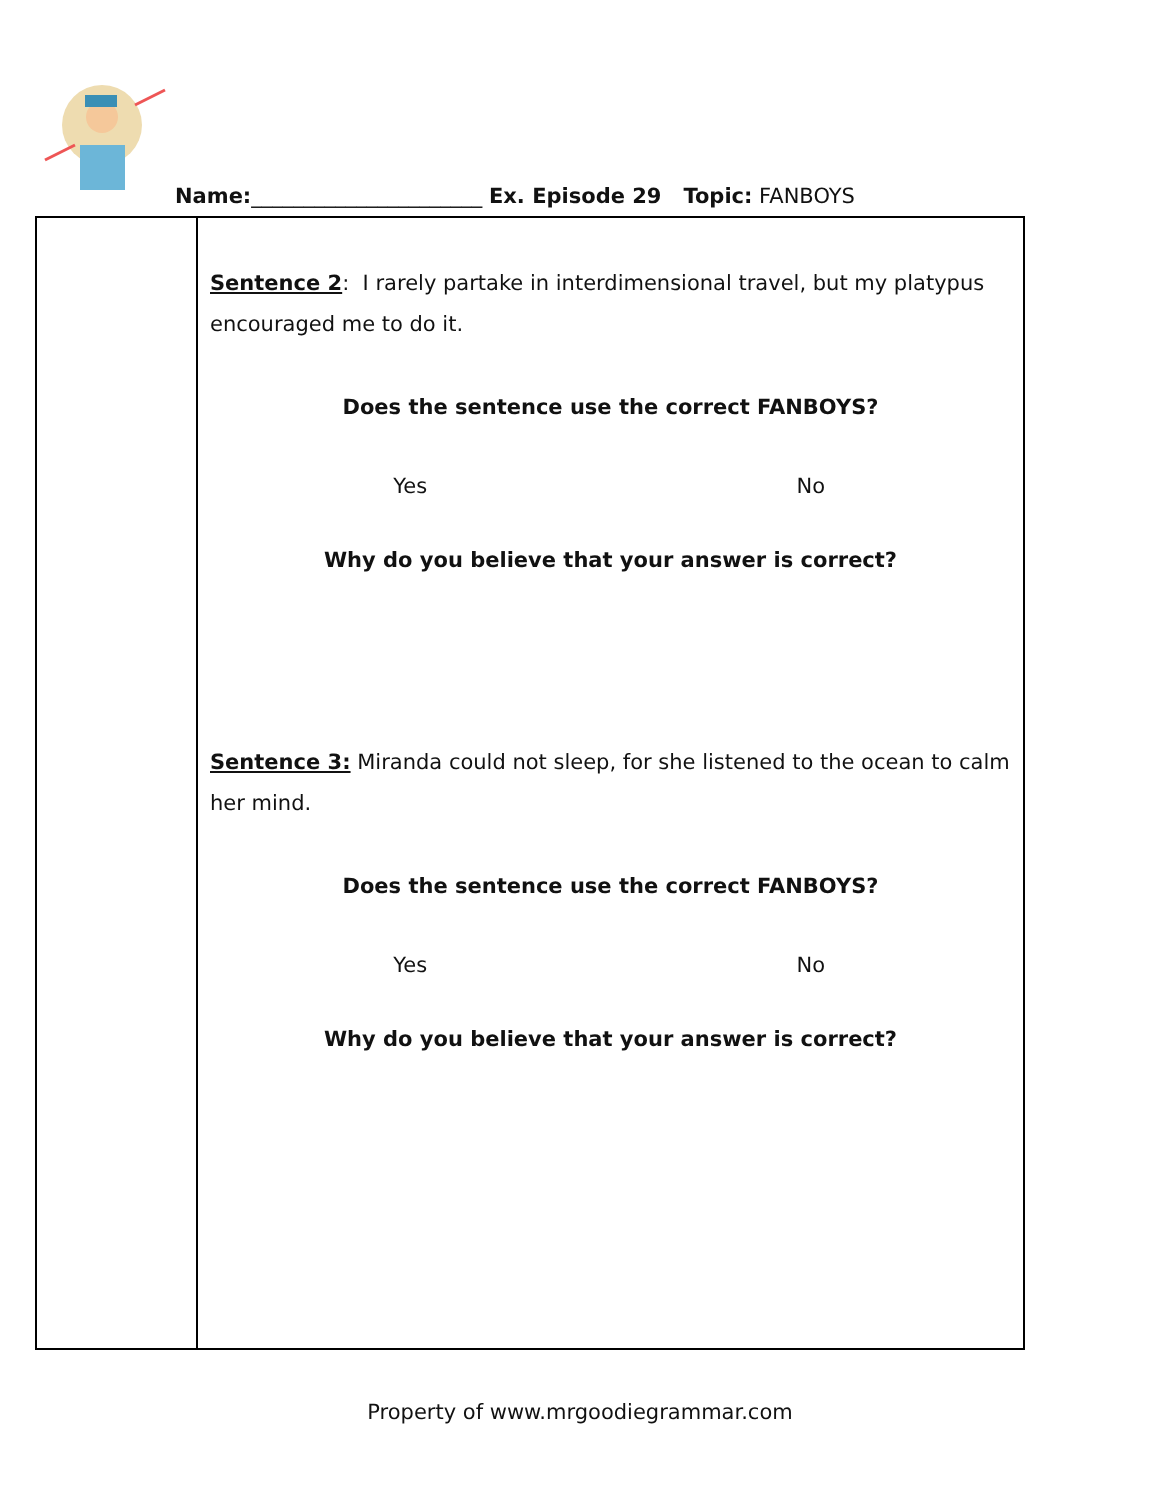Name:______________________ Ex. Episode 29 Topic: FANBOYS
| | Sentence 2 : I rarely partake in interdimensional travel, but my platypus encouraged me to do it. Does the sentence use the correct FANBOYS? Yes No Why do you believe that your answer is correct? Sentence 3: Miranda could not sleep, for she listened to the ocean to calm her mind. Does the sentence use the correct FANBOYS? Yes No Why do you believe that your answer is correct? |
Property of www.mrgoodiegrammar.com